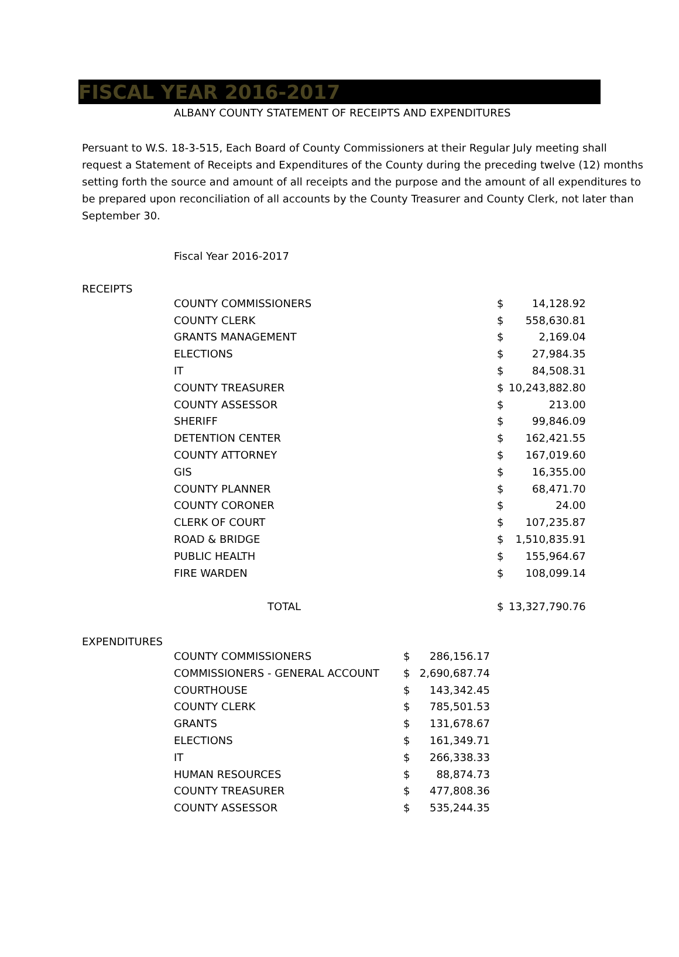FISCAL YEAR 2016-2017
ALBANY COUNTY STATEMENT OF RECEIPTS AND EXPENDITURES
Persuant to W.S. 18-3-515, Each Board of County Commissioners at their Regular July meeting shall request a Statement of Receipts and Expenditures of the County during the preceding twelve (12) months setting forth the source and amount of all receipts and the purpose and the amount of all expenditures to be prepared upon reconciliation of all accounts by the County Treasurer and County Clerk, not later than September 30.
Fiscal Year 2016-2017
RECEIPTS
| COUNTY COMMISSIONERS | $ | 14,128.92 |
| COUNTY CLERK | $ | 558,630.81 |
| GRANTS MANAGEMENT | $ | 2,169.04 |
| ELECTIONS | $ | 27,984.35 |
| IT | $ | 84,508.31 |
| COUNTY TREASURER | $ | 10,243,882.80 |
| COUNTY ASSESSOR | $ | 213.00 |
| SHERIFF | $ | 99,846.09 |
| DETENTION CENTER | $ | 162,421.55 |
| COUNTY ATTORNEY | $ | 167,019.60 |
| GIS | $ | 16,355.00 |
| COUNTY PLANNER | $ | 68,471.70 |
| COUNTY CORONER | $ | 24.00 |
| CLERK OF COURT | $ | 107,235.87 |
| ROAD & BRIDGE | $ | 1,510,835.91 |
| PUBLIC HEALTH | $ | 155,964.67 |
| FIRE WARDEN | $ | 108,099.14 |
| TOTAL | $ | 13,327,790.76 |
EXPENDITURES
| COUNTY COMMISSIONERS | $ | 286,156.17 |
| COMMISSIONERS - GENERAL ACCOUNT | $ | 2,690,687.74 |
| COURTHOUSE | $ | 143,342.45 |
| COUNTY CLERK | $ | 785,501.53 |
| GRANTS | $ | 131,678.67 |
| ELECTIONS | $ | 161,349.71 |
| IT | $ | 266,338.33 |
| HUMAN RESOURCES | $ | 88,874.73 |
| COUNTY TREASURER | $ | 477,808.36 |
| COUNTY ASSESSOR | $ | 535,244.35 |